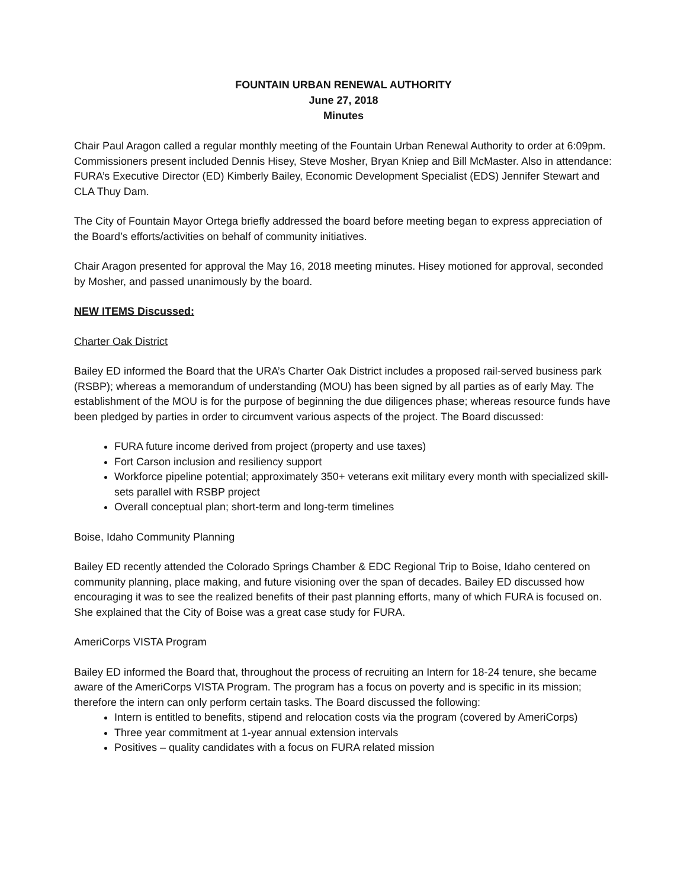FOUNTAIN URBAN RENEWAL AUTHORITY
June 27, 2018
Minutes
Chair Paul Aragon called a regular monthly meeting of the Fountain Urban Renewal Authority to order at 6:09pm. Commissioners present included Dennis Hisey, Steve Mosher, Bryan Kniep and Bill McMaster. Also in attendance: FURA’s Executive Director (ED) Kimberly Bailey, Economic Development Specialist (EDS) Jennifer Stewart and CLA Thuy Dam.
The City of Fountain Mayor Ortega briefly addressed the board before meeting began to express appreciation of the Board’s efforts/activities on behalf of community initiatives.
Chair Aragon presented for approval the May 16, 2018 meeting minutes. Hisey motioned for approval, seconded by Mosher, and passed unanimously by the board.
NEW ITEMS Discussed:
Charter Oak District
Bailey ED informed the Board that the URA’s Charter Oak District includes a proposed rail-served business park (RSBP); whereas a memorandum of understanding (MOU) has been signed by all parties as of early May. The establishment of the MOU is for the purpose of beginning the due diligences phase; whereas resource funds have been pledged by parties in order to circumvent various aspects of the project. The Board discussed:
FURA future income derived from project (property and use taxes)
Fort Carson inclusion and resiliency support
Workforce pipeline potential; approximately 350+ veterans exit military every month with specialized skill-sets parallel with RSBP project
Overall conceptual plan; short-term and long-term timelines
Boise, Idaho Community Planning
Bailey ED recently attended the Colorado Springs Chamber & EDC Regional Trip to Boise, Idaho centered on community planning, place making, and future visioning over the span of decades. Bailey ED discussed how encouraging it was to see the realized benefits of their past planning efforts, many of which FURA is focused on. She explained that the City of Boise was a great case study for FURA.
AmeriCorps VISTA Program
Bailey ED informed the Board that, throughout the process of recruiting an Intern for 18-24 tenure, she became aware of the AmeriCorps VISTA Program. The program has a focus on poverty and is specific in its mission; therefore the intern can only perform certain tasks. The Board discussed the following:
Intern is entitled to benefits, stipend and relocation costs via the program (covered by AmeriCorps)
Three year commitment at 1-year annual extension intervals
Positives – quality candidates with a focus on FURA related mission